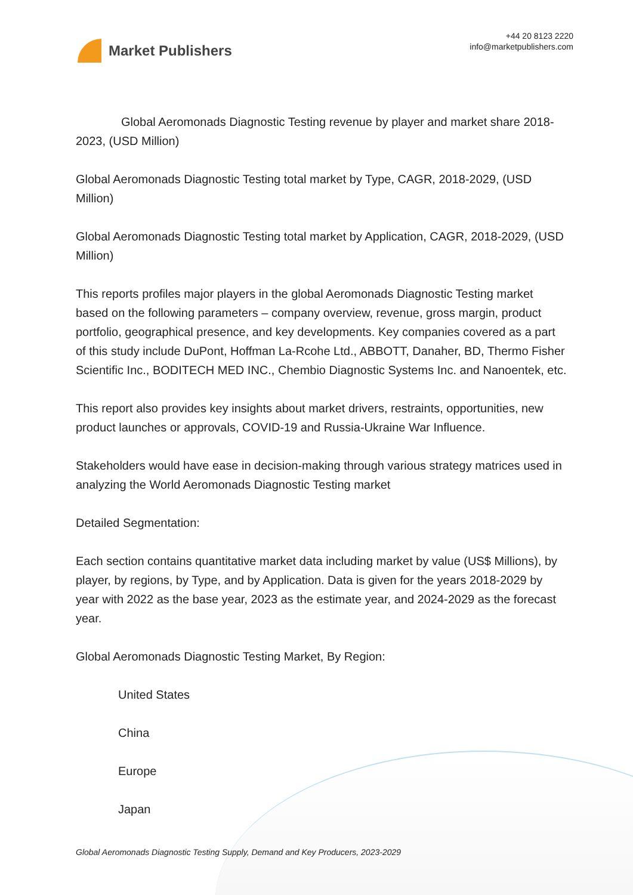Market Publishers
+44 20 8123 2220
info@marketpublishers.com
Global Aeromonads Diagnostic Testing revenue by player and market share 2018-2023, (USD Million)
Global Aeromonads Diagnostic Testing total market by Type, CAGR, 2018-2029, (USD Million)
Global Aeromonads Diagnostic Testing total market by Application, CAGR, 2018-2029, (USD Million)
This reports profiles major players in the global Aeromonads Diagnostic Testing market based on the following parameters – company overview, revenue, gross margin, product portfolio, geographical presence, and key developments. Key companies covered as a part of this study include DuPont, Hoffman La-Rcohe Ltd., ABBOTT, Danaher, BD, Thermo Fisher Scientific Inc., BODITECH MED INC., Chembio Diagnostic Systems Inc. and Nanoentek, etc.
This report also provides key insights about market drivers, restraints, opportunities, new product launches or approvals, COVID-19 and Russia-Ukraine War Influence.
Stakeholders would have ease in decision-making through various strategy matrices used in analyzing the World Aeromonads Diagnostic Testing market
Detailed Segmentation:
Each section contains quantitative market data including market by value (US$ Millions), by player, by regions, by Type, and by Application. Data is given for the years 2018-2029 by year with 2022 as the base year, 2023 as the estimate year, and 2024-2029 as the forecast year.
Global Aeromonads Diagnostic Testing Market, By Region:
United States
China
Europe
Japan
Global Aeromonads Diagnostic Testing Supply, Demand and Key Producers, 2023-2029